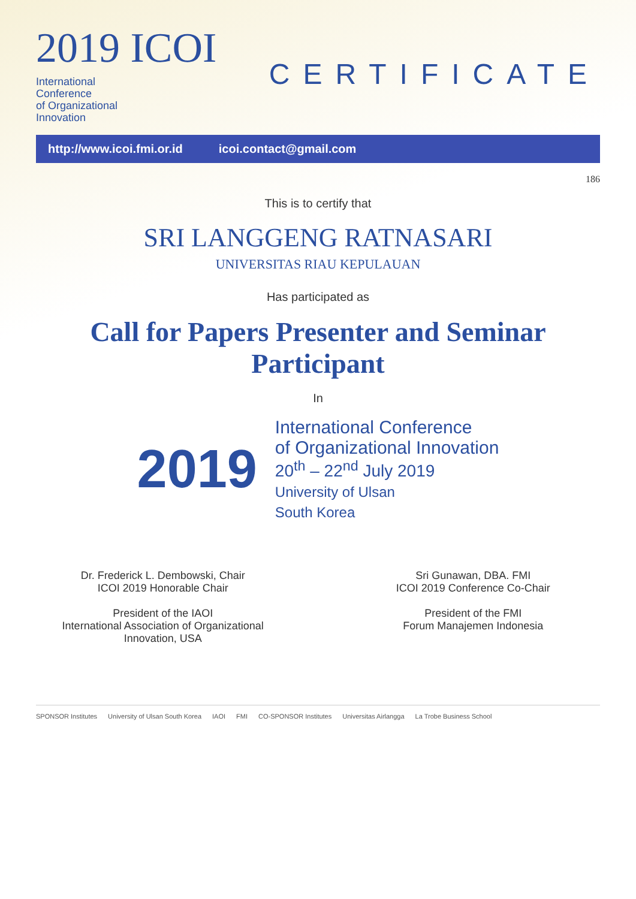2019 ICOI International
Conference
of Organizational
Innovation
CERTIFICATE
http://www.icoi.fmi.or.id icoi.contact@gmail.com
186
This is to certify that
SRI LANGGENG RATNASARI
UNIVERSITAS RIAU KEPULAUAN
Has participated as
Call for Papers Presenter and Seminar Participant
In
2019
International Conference
of Organizational Innovation
20<sup>th</sup> – 22<sup>nd</sup> July 2019
University of Ulsan
South Korea
Dr. Frederick L. Dembowski, Chair
ICOI 2019 Honorable Chair
President of the IAOI
International Association of Organizational Innovation, USA
Sri Gunawan, DBA. FMI
ICOI 2019 Conference Co-Chair
President of the FMI
Forum Manajemen Indonesia
SPONSOR Institutes University of Ulsan South Korea IAOI FMI CO-SPONSOR Institutes Universitas Airlangga La Trobe Business School